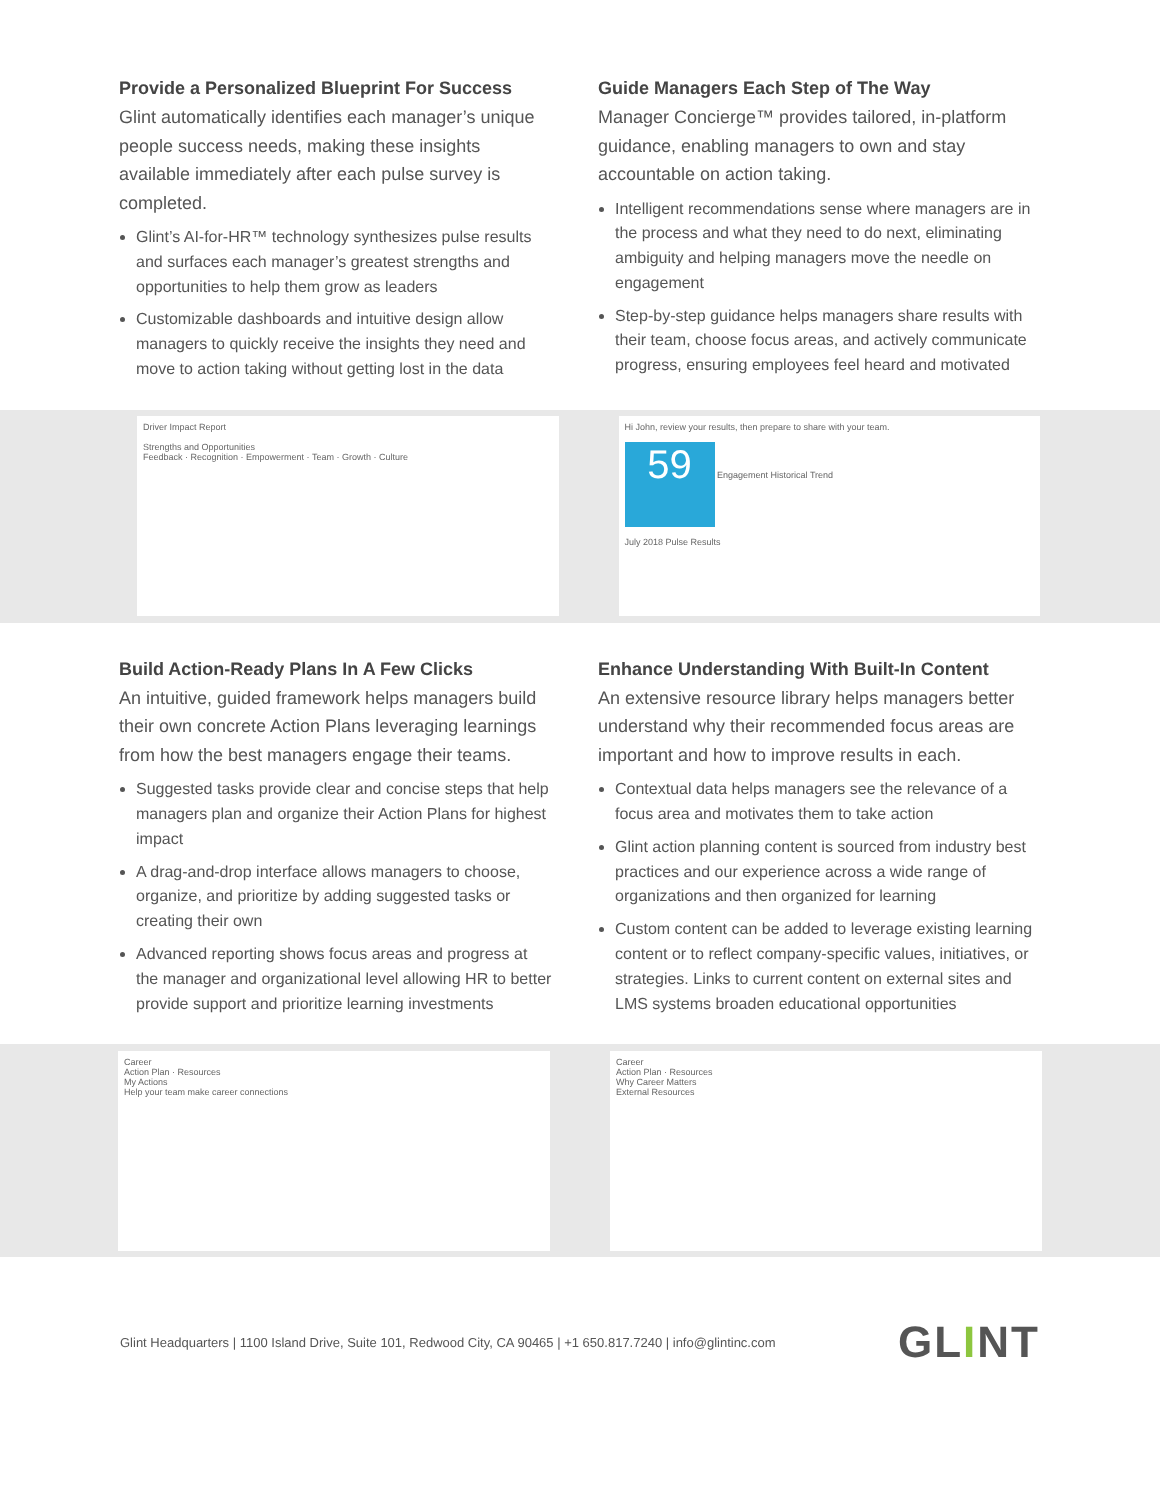Provide a Personalized Blueprint For Success
Glint automatically identifies each manager’s unique people success needs, making these insights available immediately after each pulse survey is completed.
Glint’s AI-for-HR™ technology synthesizes pulse results and surfaces each manager’s greatest strengths and opportunities to help them grow as leaders
Customizable dashboards and intuitive design allow managers to quickly receive the insights they need and move to action taking without getting lost in the data
Guide Managers Each Step of The Way
Manager Concierge™ provides tailored, in-platform guidance, enabling managers to own and stay accountable on action taking.
Intelligent recommendations sense where managers are in the process and what they need to do next, eliminating ambiguity and helping managers move the needle on engagement
Step-by-step guidance helps managers share results with their team, choose focus areas, and actively communicate progress, ensuring employees feel heard and motivated
Driver Impact Report
Strengths and Opportunities
Feedback · Recognition · Empowerment · Team · Growth · Culture
Hi John, review your results, then prepare to share with your team.
59
Engagement Historical Trend
July 2018 Pulse Results
Build Action-Ready Plans In A Few Clicks
An intuitive, guided framework helps managers build their own concrete Action Plans leveraging learnings from how the best managers engage their teams.
Suggested tasks provide clear and concise steps that help managers plan and organize their Action Plans for highest impact
A drag-and-drop interface allows managers to choose, organize, and prioritize by adding suggested tasks or creating their own
Advanced reporting shows focus areas and progress at the manager and organizational level allowing HR to better provide support and prioritize learning investments
Enhance Understanding With Built-In Content
An extensive resource library helps managers better understand why their recommended focus areas are important and how to improve results in each.
Contextual data helps managers see the relevance of a focus area and motivates them to take action
Glint action planning content is sourced from industry best practices and our experience across a wide range of organizations and then organized for learning
Custom content can be added to leverage existing learning content or to reflect company-specific values, initiatives, or strategies. Links to current content on external sites and LMS systems broaden educational opportunities
Career
Action Plan · Resources
My Actions
Help your team make career connections
Career
Action Plan · Resources
Why Career Matters
External Resources
Glint Headquarters | 1100 Island Drive, Suite 101, Redwood City, CA 90465 | +1 650.817.7240 | info@glintinc.com
GLINT